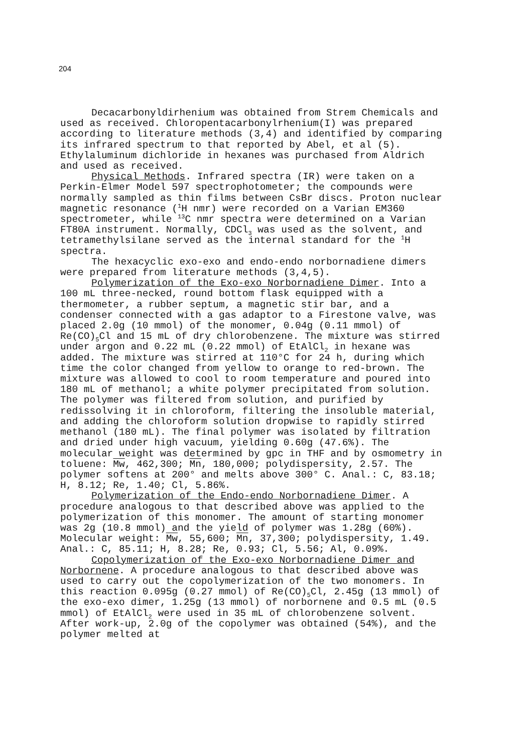204
Decacarbonyldirhenium was obtained from Strem Chemicals and used as received. Chloropentacarbonylrhenium(I) was prepared according to literature methods (3,4) and identified by comparing its infrared spectrum to that reported by Abel, et al (5). Ethylaluminum dichloride in hexanes was purchased from Aldrich and used as received.
Physical Methods. Infrared spectra (IR) were taken on a Perkin-Elmer Model 597 spectrophotometer; the compounds were normally sampled as thin films between CsBr discs. Proton nuclear magnetic resonance (<sup>1</sup>H nmr) were recorded on a Varian EM360 spectrometer, while <sup>13</sup>C nmr spectra were determined on a Varian FT80A instrument. Normally, CDCl<sub>3</sub> was used as the solvent, and tetramethylsilane served as the internal standard for the <sup>1</sup>H spectra.
The hexacyclic exo-exo and endo-endo norbornadiene dimers were prepared from literature methods (3,4,5).
Polymerization of the Exo-exo Norbornadiene Dimer. Into a 100 mL three-necked, round bottom flask equipped with a thermometer, a rubber septum, a magnetic stir bar, and a condenser connected with a gas adaptor to a Firestone valve, was placed 2.0g (10 mmol) of the monomer, 0.04g (0.11 mmol) of Re(CO)<sub>5</sub>Cl and 15 mL of dry chlorobenzene. The mixture was stirred under argon and 0.22 mL (0.22 mmol) of EtAlCl<sub>2</sub> in hexane was added. The mixture was stirred at 110°C for 24 h, during which time the color changed from yellow to orange to red-brown. The mixture was allowed to cool to room temperature and poured into 180 mL of methanol; a white polymer precipitated from solution. The polymer was filtered from solution, and purified by redissolving it in chloroform, filtering the insoluble material, and adding the chloroform solution dropwise to rapidly stirred methanol (180 mL). The final polymer was isolated by filtration and dried under high vacuum, yielding 0.60g (47.6%). The molecular weight was determined by gpc in THF and by osmometry in toluene: Mw, 462,300; Mn, 180,000; polydispersity, 2.57. The polymer softens at 200° and melts above 300° C. Anal.: C, 83.18; H, 8.12; Re, 1.40; Cl, 5.86%.
Polymerization of the Endo-endo Norbornadiene Dimer. A procedure analogous to that described above was applied to the polymerization of this monomer. The amount of starting monomer was 2g (10.8 mmol) and the yield of polymer was 1.28g (60%). Molecular weight: Mw, 55,600; Mn, 37,300; polydispersity, 1.49. Anal.: C, 85.11; H, 8.28; Re, 0.93; Cl, 5.56; Al, 0.09%.
Copolymerization of the Exo-exo Norbornadiene Dimer and Norbornene. A procedure analogous to that described above was used to carry out the copolymerization of the two monomers. In this reaction 0.095g (0.27 mmol) of Re(CO)<sub>5</sub>Cl, 2.45g (13 mmol) of the exo-exo dimer, 1.25g (13 mmol) of norbornene and 0.5 mL (0.5 mmol) of EtAlCl<sub>2</sub> were used in 35 mL of chlorobenzene solvent. After work-up, 2.0g of the copolymer was obtained (54%), and the polymer melted at